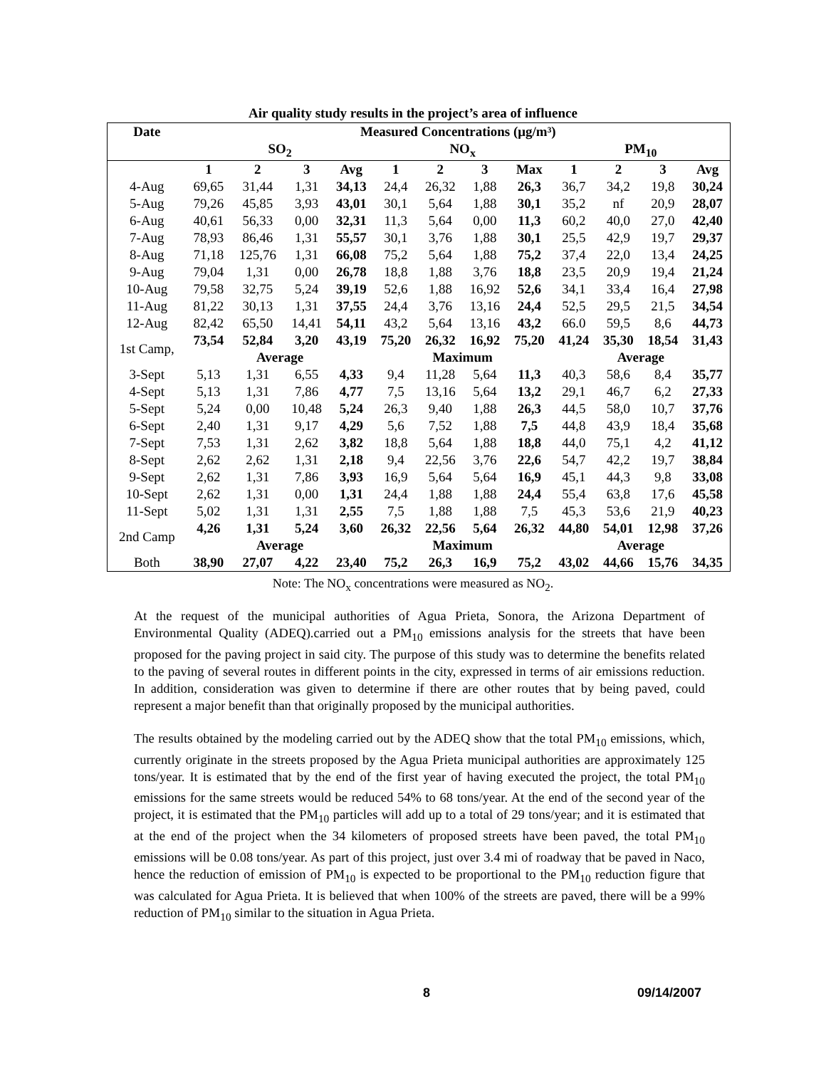Air quality study results in the project’s area of influence
| Date | Measured Concentrations (μg/m³) | | | | | | | | | | | |
| --- | --- | --- | --- | --- | --- | --- | --- | --- | --- | --- | --- | --- |
| | SO<sub>2</sub> | | | | NO<sub>x</sub> | | | | PM<sub>10</sub> | | | |
| | 1 | 2 | 3 | Avg | 1 | 2 | 3 | Max | 1 | 2 | 3 | Avg |
| 4-Aug | 69,65 | 31,44 | 1,31 | 34,13 | 24,4 | 26,32 | 1,88 | 26,3 | 36,7 | 34,2 | 19,8 | 30,24 |
| 5-Aug | 79,26 | 45,85 | 3,93 | 43,01 | 30,1 | 5,64 | 1,88 | 30,1 | 35,2 | nf | 20,9 | 28,07 |
| 6-Aug | 40,61 | 56,33 | 0,00 | 32,31 | 11,3 | 5,64 | 0,00 | 11,3 | 60,2 | 40,0 | 27,0 | 42,40 |
| 7-Aug | 78,93 | 86,46 | 1,31 | 55,57 | 30,1 | 3,76 | 1,88 | 30,1 | 25,5 | 42,9 | 19,7 | 29,37 |
| 8-Aug | 71,18 | 125,76 | 1,31 | 66,08 | 75,2 | 5,64 | 1,88 | 75,2 | 37,4 | 22,0 | 13,4 | 24,25 |
| 9-Aug | 79,04 | 1,31 | 0,00 | 26,78 | 18,8 | 1,88 | 3,76 | 18,8 | 23,5 | 20,9 | 19,4 | 21,24 |
| 10-Aug | 79,58 | 32,75 | 5,24 | 39,19 | 52,6 | 1,88 | 16,92 | 52,6 | 34,1 | 33,4 | 16,4 | 27,98 |
| 11-Aug | 81,22 | 30,13 | 1,31 | 37,55 | 24,4 | 3,76 | 13,16 | 24,4 | 52,5 | 29,5 | 21,5 | 34,54 |
| 12-Aug | 82,42 | 65,50 | 14,41 | 54,11 | 43,2 | 5,64 | 13,16 | 43,2 | 66.0 | 59,5 | 8,6 | 44,73 |
| 1st Camp, | 73,54 | 52,84 | 3,20 | 43,19 | 75,20 | 26,32 | 16,92 | 75,20 | 41,24 | 35,30 | 18,54 | 31,43 |
| | Average | | | | Maximum | | | | Average | | | |
| 3-Sept | 5,13 | 1,31 | 6,55 | 4,33 | 9,4 | 11,28 | 5,64 | 11,3 | 40,3 | 58,6 | 8,4 | 35,77 |
| 4-Sept | 5,13 | 1,31 | 7,86 | 4,77 | 7,5 | 13,16 | 5,64 | 13,2 | 29,1 | 46,7 | 6,2 | 27,33 |
| 5-Sept | 5,24 | 0,00 | 10,48 | 5,24 | 26,3 | 9,40 | 1,88 | 26,3 | 44,5 | 58,0 | 10,7 | 37,76 |
| 6-Sept | 2,40 | 1,31 | 9,17 | 4,29 | 5,6 | 7,52 | 1,88 | 7,5 | 44,8 | 43,9 | 18,4 | 35,68 |
| 7-Sept | 7,53 | 1,31 | 2,62 | 3,82 | 18,8 | 5,64 | 1,88 | 18,8 | 44,0 | 75,1 | 4,2 | 41,12 |
| 8-Sept | 2,62 | 2,62 | 1,31 | 2,18 | 9,4 | 22,56 | 3,76 | 22,6 | 54,7 | 42,2 | 19,7 | 38,84 |
| 9-Sept | 2,62 | 1,31 | 7,86 | 3,93 | 16,9 | 5,64 | 5,64 | 16,9 | 45,1 | 44,3 | 9,8 | 33,08 |
| 10-Sept | 2,62 | 1,31 | 0,00 | 1,31 | 24,4 | 1,88 | 1,88 | 24,4 | 55,4 | 63,8 | 17,6 | 45,58 |
| 11-Sept | 5,02 | 1,31 | 1,31 | 2,55 | 7,5 | 1,88 | 1,88 | 7,5 | 45,3 | 53,6 | 21,9 | 40,23 |
| 2nd Camp | 4,26 | 1,31 | 5,24 | 3,60 | 26,32 | 22,56 | 5,64 | 26,32 | 44,80 | 54,01 | 12,98 | 37,26 |
| | Average | | | | Maximum | | | | Average | | | |
| Both | 38,90 | 27,07 | 4,22 | 23,40 | 75,2 | 26,3 | 16,9 | 75,2 | 43,02 | 44,66 | 15,76 | 34,35 |
Note: The NO<sub>x</sub> concentrations were measured as NO<sub>2</sub>.
At the request of the municipal authorities of Agua Prieta, Sonora, the Arizona Department of Environmental Quality (ADEQ).carried out a PM<sub>10</sub> emissions analysis for the streets that have been proposed for the paving project in said city. The purpose of this study was to determine the benefits related to the paving of several routes in different points in the city, expressed in terms of air emissions reduction. In addition, consideration was given to determine if there are other routes that by being paved, could represent a major benefit than that originally proposed by the municipal authorities.
The results obtained by the modeling carried out by the ADEQ show that the total PM<sub>10</sub> emissions, which, currently originate in the streets proposed by the Agua Prieta municipal authorities are approximately 125 tons/year. It is estimated that by the end of the first year of having executed the project, the total PM<sub>10</sub> emissions for the same streets would be reduced 54% to 68 tons/year. At the end of the second year of the project, it is estimated that the PM<sub>10</sub> particles will add up to a total of 29 tons/year; and it is estimated that at the end of the project when the 34 kilometers of proposed streets have been paved, the total PM<sub>10</sub> emissions will be 0.08 tons/year. As part of this project, just over 3.4 mi of roadway that be paved in Naco, hence the reduction of emission of PM<sub>10</sub> is expected to be proportional to the PM<sub>10</sub> reduction figure that was calculated for Agua Prieta. It is believed that when 100% of the streets are paved, there will be a 99% reduction of PM<sub>10</sub> similar to the situation in Agua Prieta.
8 09/14/2007